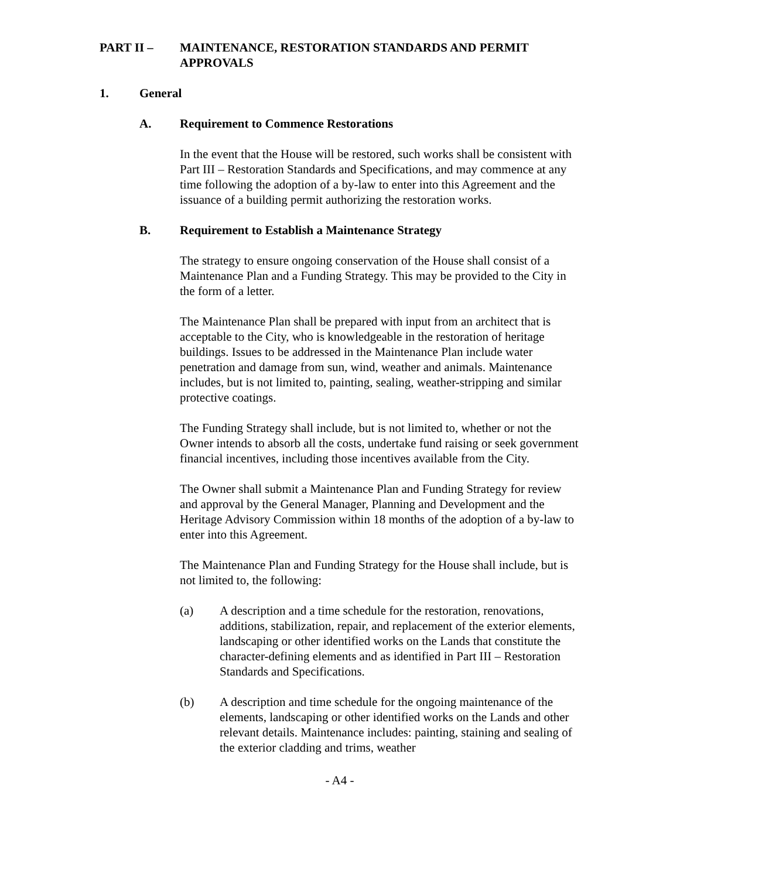PART II – MAINTENANCE, RESTORATION STANDARDS AND PERMIT APPROVALS
1. General
A. Requirement to Commence Restorations
In the event that the House will be restored, such works shall be consistent with Part III – Restoration Standards and Specifications, and may commence at any time following the adoption of a by-law to enter into this Agreement and the issuance of a building permit authorizing the restoration works.
B. Requirement to Establish a Maintenance Strategy
The strategy to ensure ongoing conservation of the House shall consist of a Maintenance Plan and a Funding Strategy. This may be provided to the City in the form of a letter.
The Maintenance Plan shall be prepared with input from an architect that is acceptable to the City, who is knowledgeable in the restoration of heritage buildings. Issues to be addressed in the Maintenance Plan include water penetration and damage from sun, wind, weather and animals. Maintenance includes, but is not limited to, painting, sealing, weather-stripping and similar protective coatings.
The Funding Strategy shall include, but is not limited to, whether or not the Owner intends to absorb all the costs, undertake fund raising or seek government financial incentives, including those incentives available from the City.
The Owner shall submit a Maintenance Plan and Funding Strategy for review and approval by the General Manager, Planning and Development and the Heritage Advisory Commission within 18 months of the adoption of a by-law to enter into this Agreement.
The Maintenance Plan and Funding Strategy for the House shall include, but is not limited to, the following:
(a) A description and a time schedule for the restoration, renovations, additions, stabilization, repair, and replacement of the exterior elements, landscaping or other identified works on the Lands that constitute the character-defining elements and as identified in Part III – Restoration Standards and Specifications.
(b) A description and time schedule for the ongoing maintenance of the elements, landscaping or other identified works on the Lands and other relevant details. Maintenance includes: painting, staining and sealing of the exterior cladding and trims, weather
- A4 -